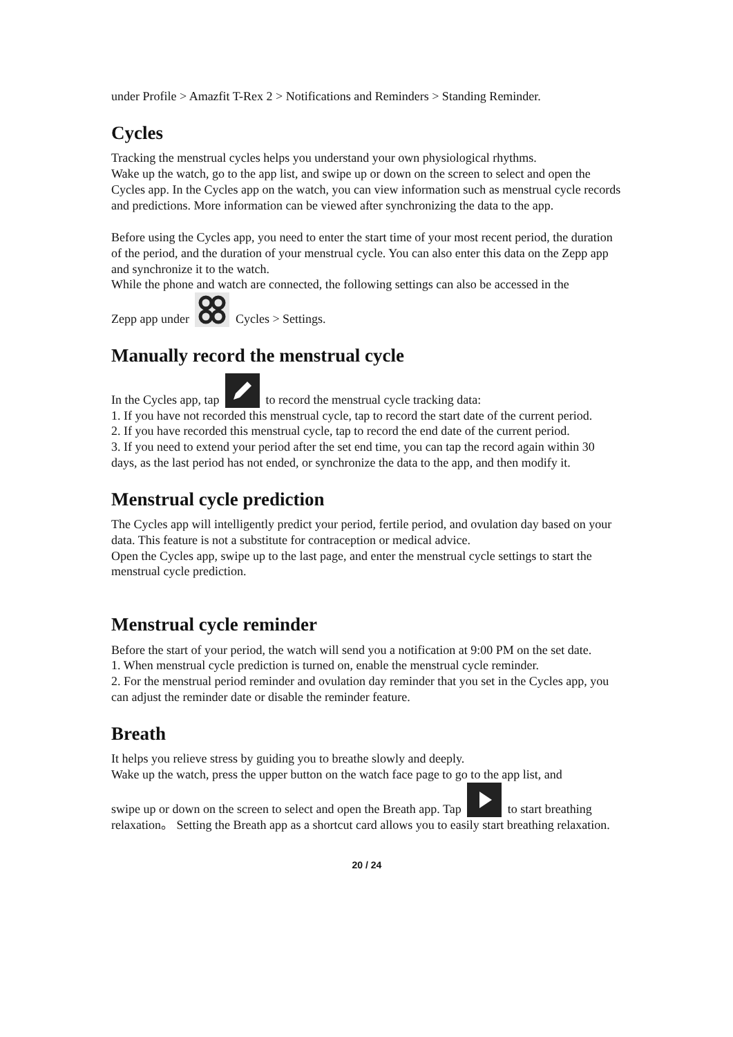under Profile > Amazfit T-Rex 2 > Notifications and Reminders > Standing Reminder.
Cycles
Tracking the menstrual cycles helps you understand your own physiological rhythms.
Wake up the watch, go to the app list, and swipe up or down on the screen to select and open the Cycles app. In the Cycles app on the watch, you can view information such as menstrual cycle records and predictions. More information can be viewed after synchronizing the data to the app.
Before using the Cycles app, you need to enter the start time of your most recent period, the duration of the period, and the duration of your menstrual cycle. You can also enter this data on the Zepp app and synchronize it to the watch.
While the phone and watch are connected, the following settings can also be accessed in the
Zepp app under Cycles > Settings.
Manually record the menstrual cycle
In the Cycles app, tap to record the menstrual cycle tracking data:
1. If you have not recorded this menstrual cycle, tap to record the start date of the current period.
2. If you have recorded this menstrual cycle, tap to record the end date of the current period.
3. If you need to extend your period after the set end time, you can tap the record again within 30 days, as the last period has not ended, or synchronize the data to the app, and then modify it.
Menstrual cycle prediction
The Cycles app will intelligently predict your period, fertile period, and ovulation day based on your data. This feature is not a substitute for contraception or medical advice.
Open the Cycles app, swipe up to the last page, and enter the menstrual cycle settings to start the menstrual cycle prediction.
Menstrual cycle reminder
Before the start of your period, the watch will send you a notification at 9:00 PM on the set date.
1. When menstrual cycle prediction is turned on, enable the menstrual cycle reminder.
2. For the menstrual period reminder and ovulation day reminder that you set in the Cycles app, you can adjust the reminder date or disable the reminder feature.
Breath
It helps you relieve stress by guiding you to breathe slowly and deeply.
Wake up the watch, press the upper button on the watch face page to go to the app list, and
swipe up or down on the screen to select and open the Breath app. Tap to start breathing relaxation。 Setting the Breath app as a shortcut card allows you to easily start breathing relaxation.
20 / 24